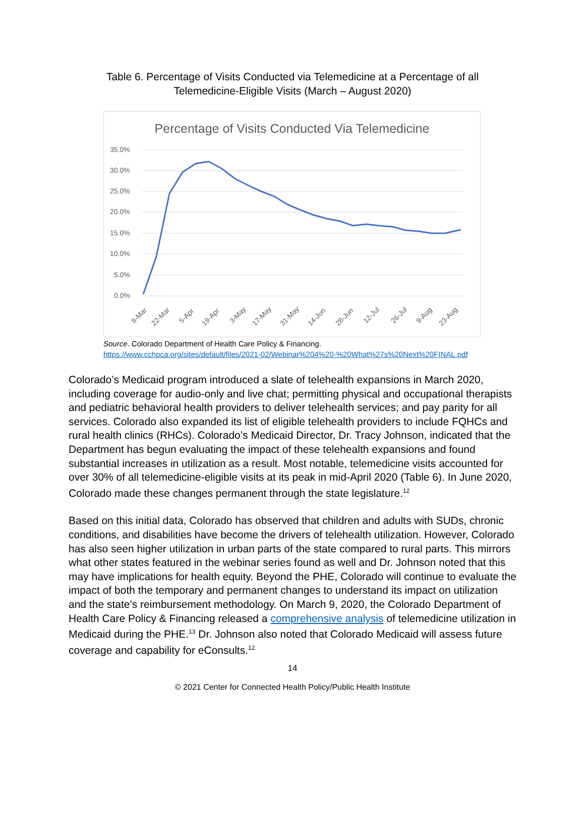Table 6. Percentage of Visits Conducted via Telemedicine at a Percentage of all Telemedicine-Eligible Visits (March – August 2020)
Percentage of Visits Conducted Via Telemedicine
35.0%
30.0%
25.0%
20.0%
15.0%
10.0%
5.0%
0.0%
8-Mar
22-Mar
5-Apr
19-Apr
3-May
17-May
31-May
14-Jun
28-Jun
12-Jul
26-Jul
9-Aug
23-Aug
Source. Colorado Department of Health Care Policy & Financing.
https://www.cchpca.org/sites/default/files/2021-02/Webinar%204%20-%20What%27s%20Next%20FINAL.pdf
Colorado’s Medicaid program introduced a slate of telehealth expansions in March 2020, including coverage for audio-only and live chat; permitting physical and occupational therapists and pediatric behavioral health providers to deliver telehealth services; and pay parity for all services. Colorado also expanded its list of eligible telehealth providers to include FQHCs and rural health clinics (RHCs). Colorado’s Medicaid Director, Dr. Tracy Johnson, indicated that the Department has begun evaluating the impact of these telehealth expansions and found substantial increases in utilization as a result. Most notable, telemedicine visits accounted for over 30% of all telemedicine-eligible visits at its peak in mid-April 2020 (Table 6). In June 2020, Colorado made these changes permanent through the state legislature.<sup>12</sup>
Based on this initial data, Colorado has observed that children and adults with SUDs, chronic conditions, and disabilities have become the drivers of telehealth utilization. However, Colorado has also seen higher utilization in urban parts of the state compared to rural parts. This mirrors what other states featured in the webinar series found as well and Dr. Johnson noted that this may have implications for health equity. Beyond the PHE, Colorado will continue to evaluate the impact of both the temporary and permanent changes to understand its impact on utilization and the state’s reimbursement methodology. On March 9, 2020, the Colorado Department of Health Care Policy & Financing released a comprehensive analysis of telemedicine utilization in Medicaid during the PHE.<sup>13</sup> Dr. Johnson also noted that Colorado Medicaid will assess future coverage and capability for eConsults.<sup>12</sup>
14
© 2021 Center for Connected Health Policy/Public Health Institute